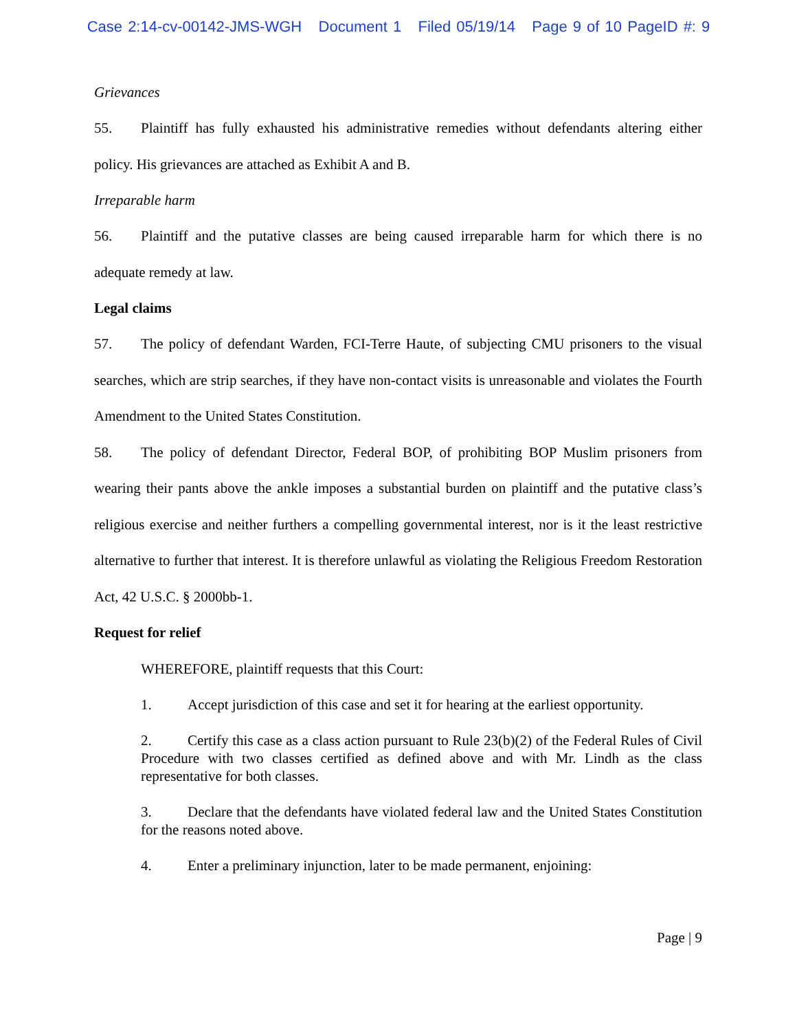Case 2:14-cv-00142-JMS-WGH Document 1 Filed 05/19/14 Page 9 of 10 PageID #: 9
Grievances
55. Plaintiff has fully exhausted his administrative remedies without defendants altering either policy. His grievances are attached as Exhibit A and B.
Irreparable harm
56. Plaintiff and the putative classes are being caused irreparable harm for which there is no adequate remedy at law.
Legal claims
57. The policy of defendant Warden, FCI-Terre Haute, of subjecting CMU prisoners to the visual searches, which are strip searches, if they have non-contact visits is unreasonable and violates the Fourth Amendment to the United States Constitution.
58. The policy of defendant Director, Federal BOP, of prohibiting BOP Muslim prisoners from wearing their pants above the ankle imposes a substantial burden on plaintiff and the putative class’s religious exercise and neither furthers a compelling governmental interest, nor is it the least restrictive alternative to further that interest. It is therefore unlawful as violating the Religious Freedom Restoration Act, 42 U.S.C. § 2000bb-1.
Request for relief
WHEREFORE, plaintiff requests that this Court:
1. Accept jurisdiction of this case and set it for hearing at the earliest opportunity.
2. Certify this case as a class action pursuant to Rule 23(b)(2) of the Federal Rules of Civil Procedure with two classes certified as defined above and with Mr. Lindh as the class representative for both classes.
3. Declare that the defendants have violated federal law and the United States Constitution for the reasons noted above.
4. Enter a preliminary injunction, later to be made permanent, enjoining:
Page | 9